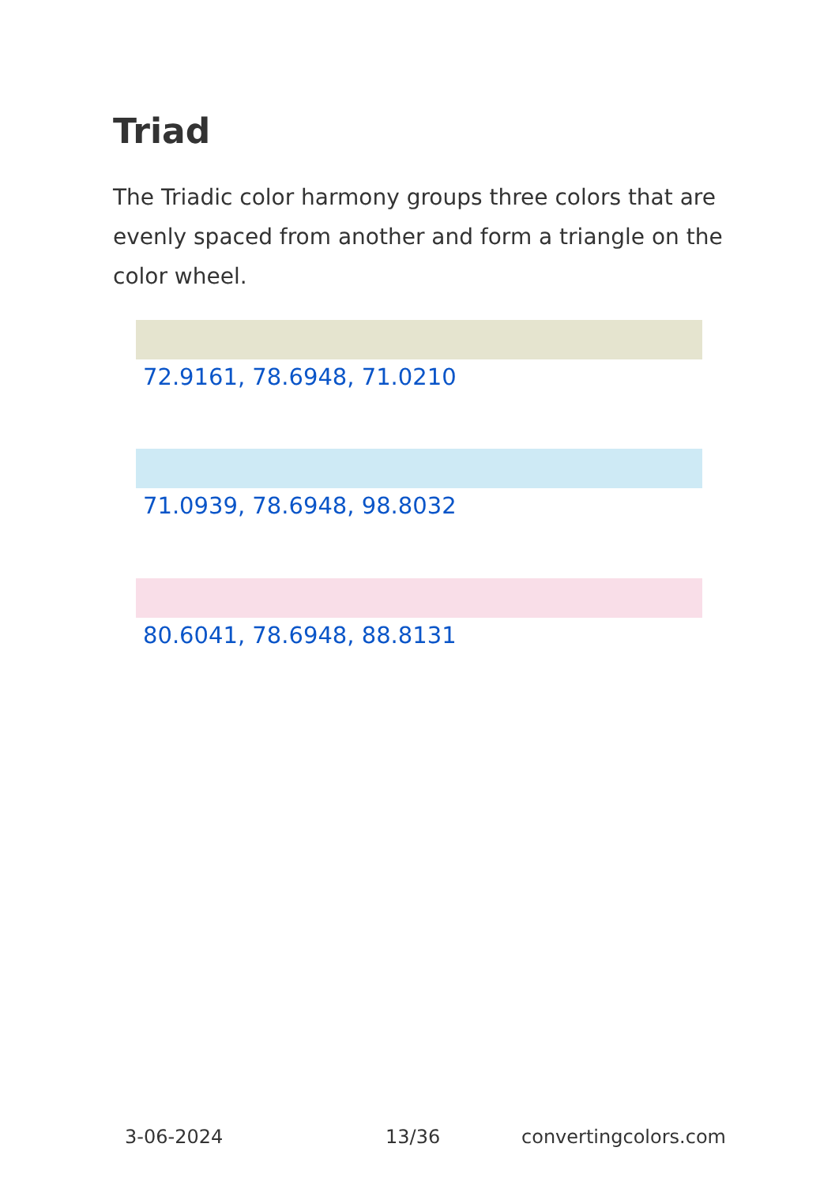Triad
The Triadic color harmony groups three colors that are evenly spaced from another and form a triangle on the color wheel.
72.9161, 78.6948, 71.0210
71.0939, 78.6948, 98.8032
80.6041, 78.6948, 88.8131
3-06-2024 13/36 convertingcolors.com